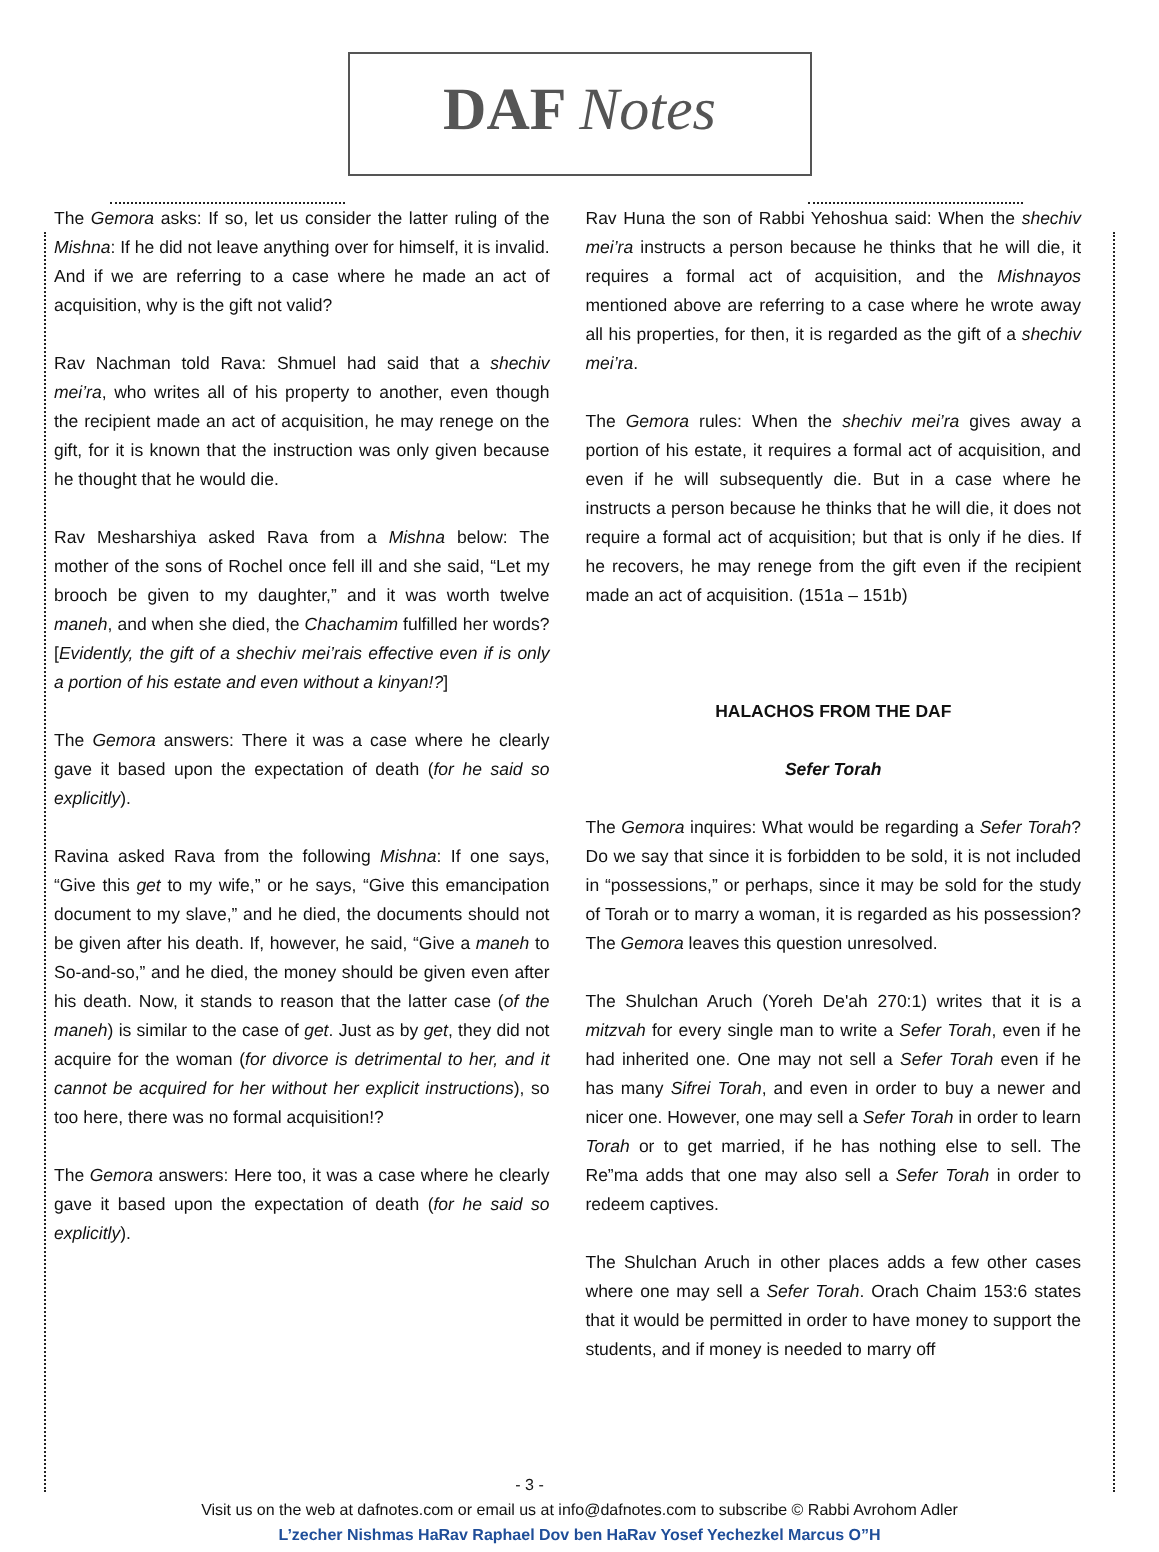DAF Notes
The Gemora asks: If so, let us consider the latter ruling of the Mishna: If he did not leave anything over for himself, it is invalid. And if we are referring to a case where he made an act of acquisition, why is the gift not valid?
Rav Nachman told Rava: Shmuel had said that a shechiv mei’ra, who writes all of his property to another, even though the recipient made an act of acquisition, he may renege on the gift, for it is known that the instruction was only given because he thought that he would die.
Rav Mesharshiya asked Rava from a Mishna below: The mother of the sons of Rochel once fell ill and she said, “Let my brooch be given to my daughter,” and it was worth twelve maneh, and when she died, the Chachamim fulfilled her words? [Evidently, the gift of a shechiv mei’rais effective even if is only a portion of his estate and even without a kinyan!?]
The Gemora answers: There it was a case where he clearly gave it based upon the expectation of death (for he said so explicitly).
Ravina asked Rava from the following Mishna: If one says, “Give this get to my wife,” or he says, “Give this emancipation document to my slave,” and he died, the documents should not be given after his death. If, however, he said, “Give a maneh to So-and-so,” and he died, the money should be given even after his death. Now, it stands to reason that the latter case (of the maneh) is similar to the case of get. Just as by get, they did not acquire for the woman (for divorce is detrimental to her, and it cannot be acquired for her without her explicit instructions), so too here, there was no formal acquisition!?
The Gemora answers: Here too, it was a case where he clearly gave it based upon the expectation of death (for he said so explicitly).
Rav Huna the son of Rabbi Yehoshua said: When the shechiv mei’ra instructs a person because he thinks that he will die, it requires a formal act of acquisition, and the Mishnayos mentioned above are referring to a case where he wrote away all his properties, for then, it is regarded as the gift of a shechiv mei’ra.
The Gemora rules: When the shechiv mei’ra gives away a portion of his estate, it requires a formal act of acquisition, and even if he will subsequently die. But in a case where he instructs a person because he thinks that he will die, it does not require a formal act of acquisition; but that is only if he dies. If he recovers, he may renege from the gift even if the recipient made an act of acquisition. (151a – 151b)
HALACHOS FROM THE DAF
Sefer Torah
The Gemora inquires: What would be regarding a Sefer Torah? Do we say that since it is forbidden to be sold, it is not included in “possessions,” or perhaps, since it may be sold for the study of Torah or to marry a woman, it is regarded as his possession? The Gemora leaves this question unresolved.
The Shulchan Aruch (Yoreh De'ah 270:1) writes that it is a mitzvah for every single man to write a Sefer Torah, even if he had inherited one. One may not sell a Sefer Torah even if he has many Sifrei Torah, and even in order to buy a newer and nicer one. However, one may sell a Sefer Torah in order to learn Torah or to get married, if he has nothing else to sell. The Re”ma adds that one may also sell a Sefer Torah in order to redeem captives.
The Shulchan Aruch in other places adds a few other cases where one may sell a Sefer Torah. Orach Chaim 153:6 states that it would be permitted in order to have money to support the students, and if money is needed to marry off
- 3 -
Visit us on the web at dafnotes.com or email us at info@dafnotes.com to subscribe © Rabbi Avrohom Adler
L’zecher Nishmas HaRav Raphael Dov ben HaRav Yosef Yechezkel Marcus O”H